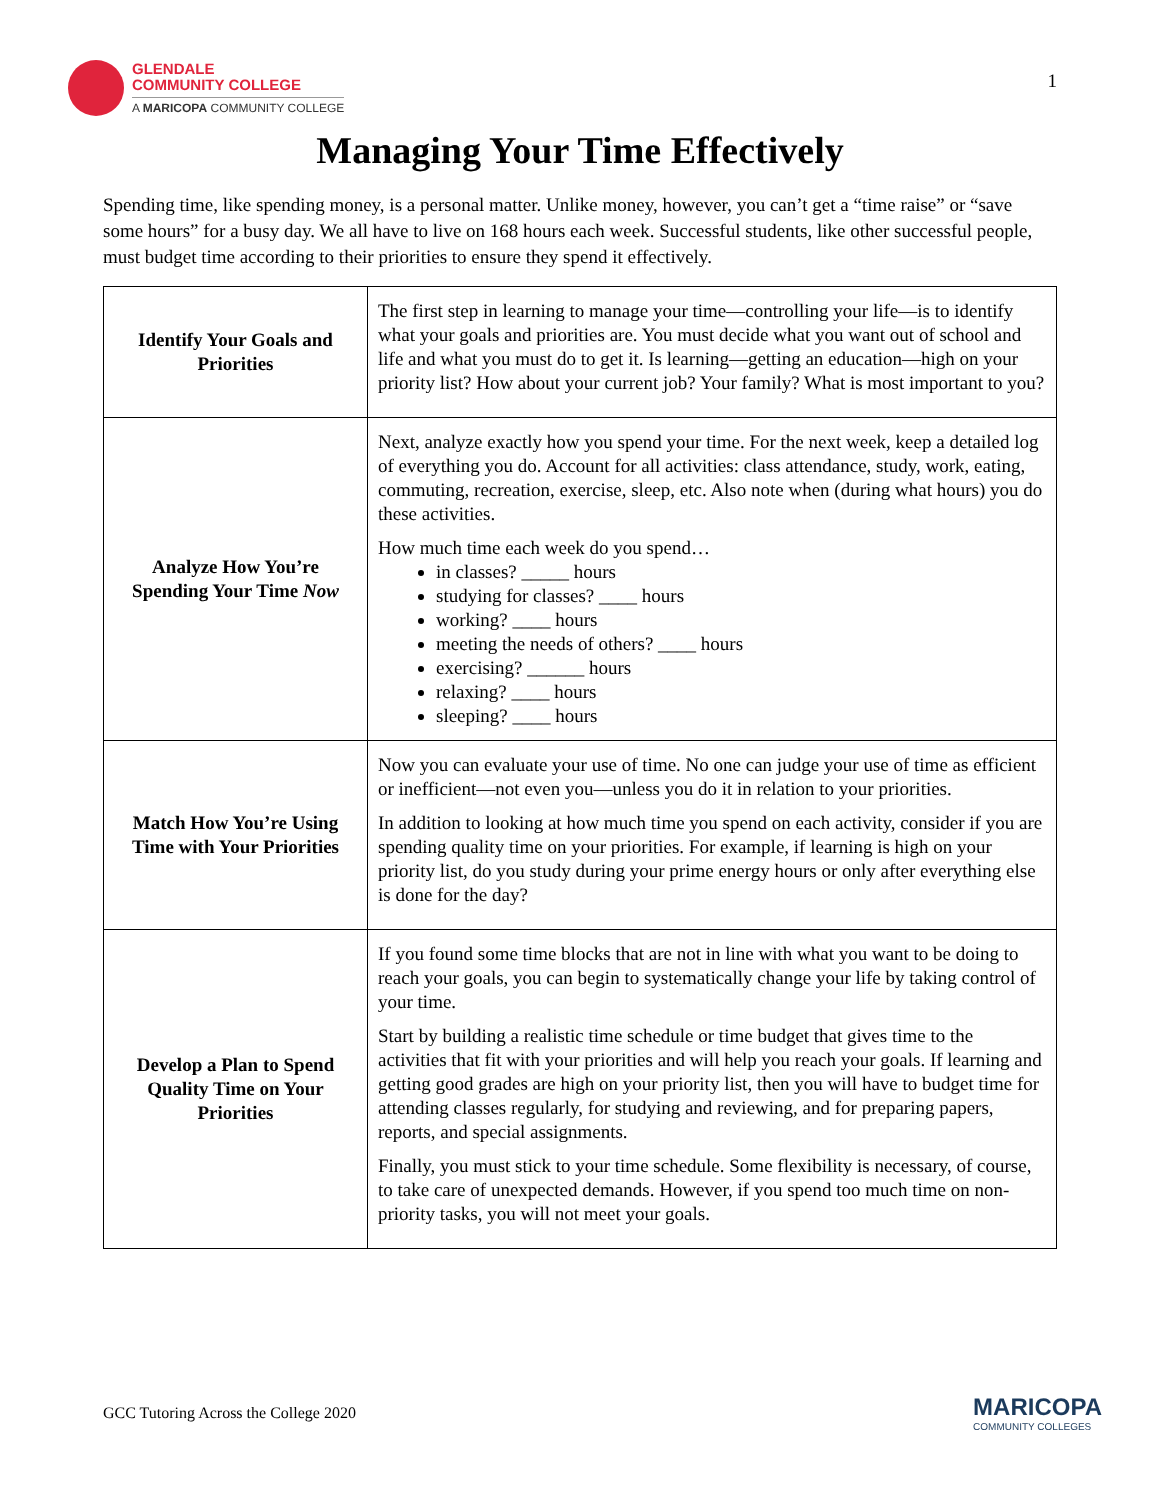GLENDALE
COMMUNITY COLLEGE
A MARICOPA COMMUNITY COLLEGE
1
Managing Your Time Effectively
Spending time, like spending money, is a personal matter. Unlike money, however, you can’t get a “time raise” or “save some hours” for a busy day. We all have to live on 168 hours each week. Successful students, like other successful people, must budget time according to their priorities to ensure they spend it effectively.
| Identify Your Goals and Priorities | The first step in learning to manage your time—controlling your life—is to identify what your goals and priorities are. You must decide what you want out of school and life and what you must do to get it. Is learning—getting an education—high on your priority list? How about your current job? Your family? What is most important to you? |
| Analyze How You’re Spending Your Time Now | Next, analyze exactly how you spend your time. For the next week, keep a detailed log of everything you do. Account for all activities: class attendance, study, work, eating, commuting, recreation, exercise, sleep, etc. Also note when (during what hours) you do these activities. How much time each week do you spend… in classes? _____ hours studying for classes? ____ hours working? ____ hours meeting the needs of others? ____ hours exercising? ______ hours relaxing? ____ hours sleeping? ____ hours |
| Match How You’re Using Time with Your Priorities | Now you can evaluate your use of time. No one can judge your use of time as efficient or inefficient—not even you—unless you do it in relation to your priorities. In addition to looking at how much time you spend on each activity, consider if you are spending quality time on your priorities. For example, if learning is high on your priority list, do you study during your prime energy hours or only after everything else is done for the day? |
| Develop a Plan to Spend Quality Time on Your Priorities | If you found some time blocks that are not in line with what you want to be doing to reach your goals, you can begin to systematically change your life by taking control of your time. Start by building a realistic time schedule or time budget that gives time to the activities that fit with your priorities and will help you reach your goals. If learning and getting good grades are high on your priority list, then you will have to budget time for attending classes regularly, for studying and reviewing, and for preparing papers, reports, and special assignments. Finally, you must stick to your time schedule. Some flexibility is necessary, of course, to take care of unexpected demands. However, if you spend too much time on non-priority tasks, you will not meet your goals. |
GCC Tutoring Across the College 2020 MARICOPA
COMMUNITY COLLEGES